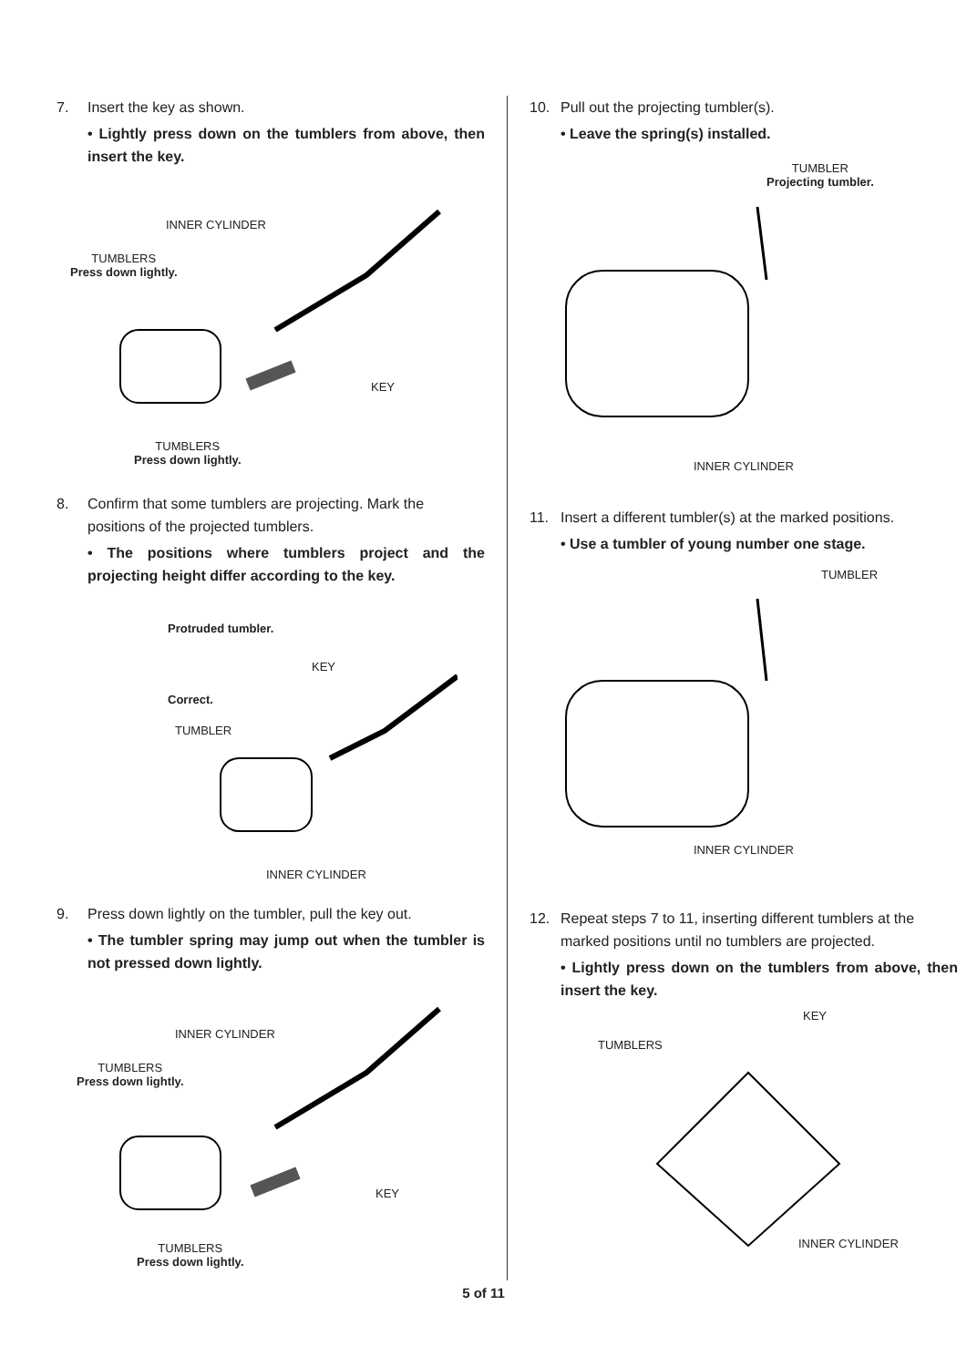7. Insert the key as shown.
• Lightly press down on the tumblers from above, then insert the key.
INNER CYLINDER
TUMBLERS
Press down lightly.
KEY
TUMBLERS
Press down lightly.
8. Confirm that some tumblers are projecting. Mark the positions of the projected tumblers.
• The positions where tumblers project and the projecting height differ according to the key.
Protruded tumbler.
KEY
Correct.
TUMBLER
INNER CYLINDER
9. Press down lightly on the tumbler, pull the key out.
• The tumbler spring may jump out when the tumbler is not pressed down lightly.
INNER CYLINDER
TUMBLERS
Press down lightly.
KEY
TUMBLERS
Press down lightly.
10. Pull out the projecting tumbler(s).
• Leave the spring(s) installed.
TUMBLER
Projecting tumbler.
INNER CYLINDER
11. Insert a different tumbler(s) at the marked positions.
• Use a tumbler of young number one stage.
TUMBLER
INNER CYLINDER
12. Repeat steps 7 to 11, inserting different tumblers at the marked positions until no tumblers are projected.
• Lightly press down on the tumblers from above, then insert the key.
KEY
TUMBLERS
INNER CYLINDER
5 of 11